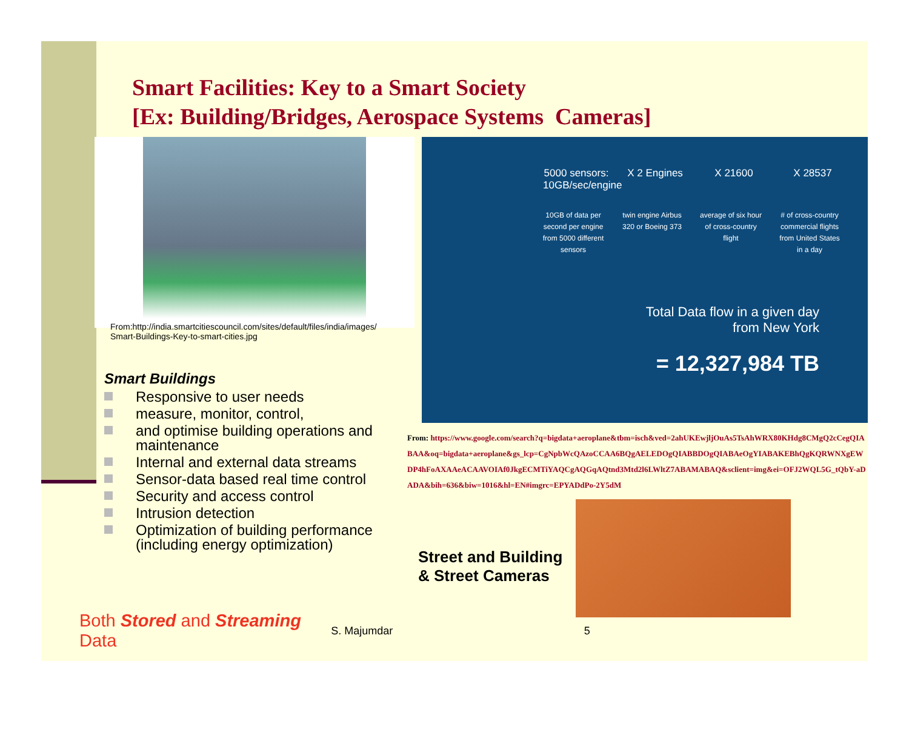Smart Facilities: Key to a Smart Society
[Ex: Building/Bridges, Aerospace Systems Cameras]
From:http://india.smartcitiescouncil.com/sites/default/files/india/images/
Smart-Buildings-Key-to-smart-cities.jpg
Smart Buildings
Responsive to user needs
measure, monitor, control,
and optimise building operations and maintenance
Internal and external data streams
Sensor-data based real time control
Security and access control
Intrusion detection
Optimization of building performance (including energy optimization)
5000 sensors: 10GB/sec/engine
X 2 Engines
X 21600 X 28537
10GB of data per second per engine from 5000 different sensors
twin engine Airbus 320 or Boeing 373
average of six hour of cross-country flight
# of cross-country commercial flights from United States in a day
Total Data flow in a given day
from New York
= 12,327,984 TB
From: https://www.google.com/search?q=bigdata+aeroplane&tbm=isch&ved=2ahUKEwjljOuAs5TsAhWRX80KHdg8CMgQ2cCegQIABAA&oq=bigdata+aeroplane&gs_lcp=CgNpbWcQAzoCCAA6BQgAELEDOgQIABBDOgQIABAeOgYIABAKEBhQgKQRWNXgEWDP4hFoAXAAeACAAVOIAf0JkgECMTiYAQCgAQGqAQtnd3Mtd2l6LWltZ7ABAMABAQ&sclient=img&ei=OFJ2WQL5G_tQbY-aDADA&bih=636&biw=1016&hl=EN#imgrc=EPYADdPo-2Y5dM
Street and Building & Street Cameras
Both Stored and Streaming Data
S. Majumdar 5